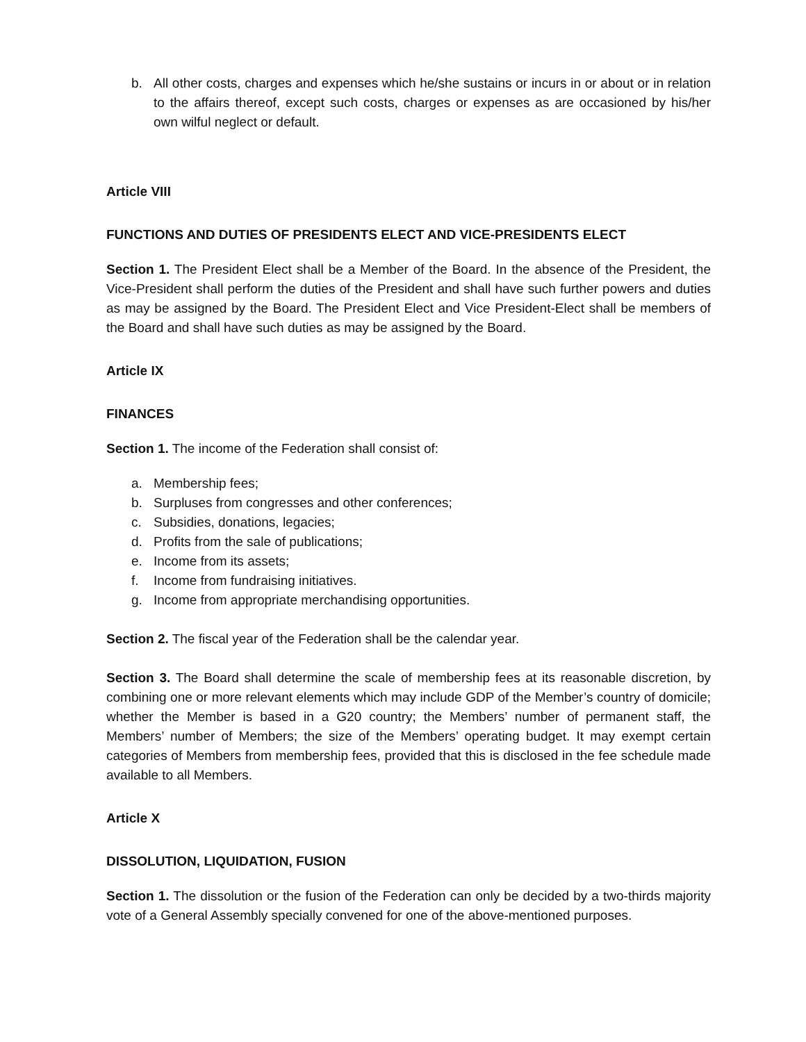b. All other costs, charges and expenses which he/she sustains or incurs in or about or in relation to the affairs thereof, except such costs, charges or expenses as are occasioned by his/her own wilful neglect or default.
Article VIII
FUNCTIONS AND DUTIES OF PRESIDENTS ELECT AND VICE-PRESIDENTS ELECT
Section 1. The President Elect shall be a Member of the Board. In the absence of the President, the Vice-President shall perform the duties of the President and shall have such further powers and duties as may be assigned by the Board. The President Elect and Vice President-Elect shall be members of the Board and shall have such duties as may be assigned by the Board.
Article IX
FINANCES
Section 1. The income of the Federation shall consist of:
a. Membership fees;
b. Surpluses from congresses and other conferences;
c. Subsidies, donations, legacies;
d. Profits from the sale of publications;
e. Income from its assets;
f. Income from fundraising initiatives.
g. Income from appropriate merchandising opportunities.
Section 2. The fiscal year of the Federation shall be the calendar year.
Section 3. The Board shall determine the scale of membership fees at its reasonable discretion, by combining one or more relevant elements which may include GDP of the Member’s country of domicile; whether the Member is based in a G20 country; the Members’ number of permanent staff, the Members’ number of Members; the size of the Members’ operating budget. It may exempt certain categories of Members from membership fees, provided that this is disclosed in the fee schedule made available to all Members.
Article X
DISSOLUTION, LIQUIDATION, FUSION
Section 1. The dissolution or the fusion of the Federation can only be decided by a two-thirds majority vote of a General Assembly specially convened for one of the above-mentioned purposes.